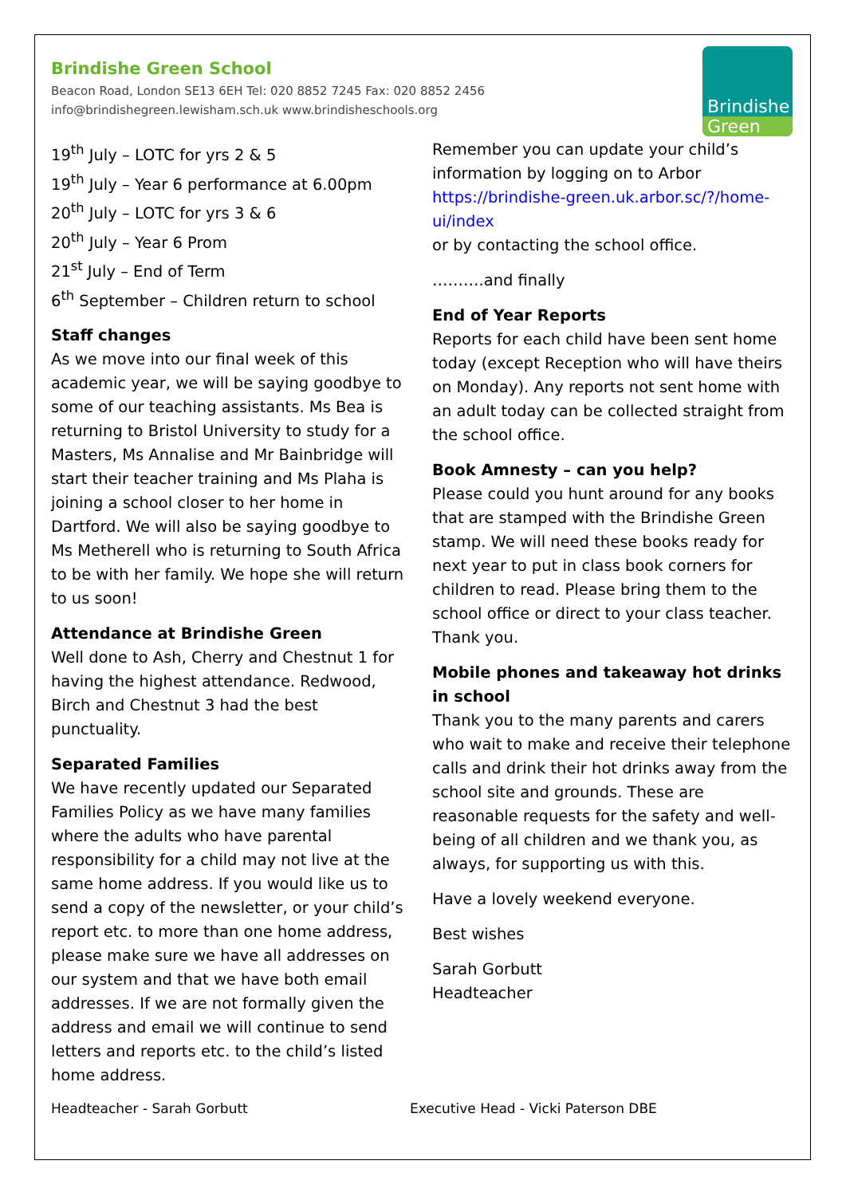Brindishe Green School
Beacon Road, London SE13 6EH Tel: 020 8852 7245 Fax: 020 8852 2456
info@brindishegreen.lewisham.sch.uk www.brindisheschools.org
Brindishe
Green
19<sup>th</sup> July – LOTC for yrs 2 & 5
19<sup>th</sup> July – Year 6 performance at 6.00pm
20<sup>th</sup> July – LOTC for yrs 3 & 6
20<sup>th</sup> July – Year 6 Prom
21<sup>st</sup> July – End of Term
6<sup>th</sup> September – Children return to school
Staff changes
As we move into our final week of this academic year, we will be saying goodbye to some of our teaching assistants. Ms Bea is returning to Bristol University to study for a Masters, Ms Annalise and Mr Bainbridge will start their teacher training and Ms Plaha is joining a school closer to her home in Dartford. We will also be saying goodbye to Ms Metherell who is returning to South Africa to be with her family. We hope she will return to us soon!
Attendance at Brindishe Green
Well done to Ash, Cherry and Chestnut 1 for having the highest attendance. Redwood, Birch and Chestnut 3 had the best punctuality.
Separated Families
We have recently updated our Separated Families Policy as we have many families where the adults who have parental responsibility for a child may not live at the same home address. If you would like us to send a copy of the newsletter, or your child’s report etc. to more than one home address, please make sure we have all addresses on our system and that we have both email addresses. If we are not formally given the address and email we will continue to send letters and reports etc. to the child’s listed home address.
Remember you can update your child’s information by logging on to Arbor https://brindishe-green.uk.arbor.sc/?/home-ui/index
or by contacting the school office.
……….and finally
End of Year Reports
Reports for each child have been sent home today (except Reception who will have theirs on Monday). Any reports not sent home with an adult today can be collected straight from the school office.
Book Amnesty – can you help?
Please could you hunt around for any books that are stamped with the Brindishe Green stamp. We will need these books ready for next year to put in class book corners for children to read. Please bring them to the school office or direct to your class teacher. Thank you.
Mobile phones and takeaway hot drinks in school
Thank you to the many parents and carers who wait to make and receive their telephone calls and drink their hot drinks away from the school site and grounds. These are reasonable requests for the safety and well-being of all children and we thank you, as always, for supporting us with this.
Have a lovely weekend everyone.
Best wishes
Sarah Gorbutt
Headteacher
Headteacher - Sarah Gorbutt Executive Head - Vicki Paterson DBE